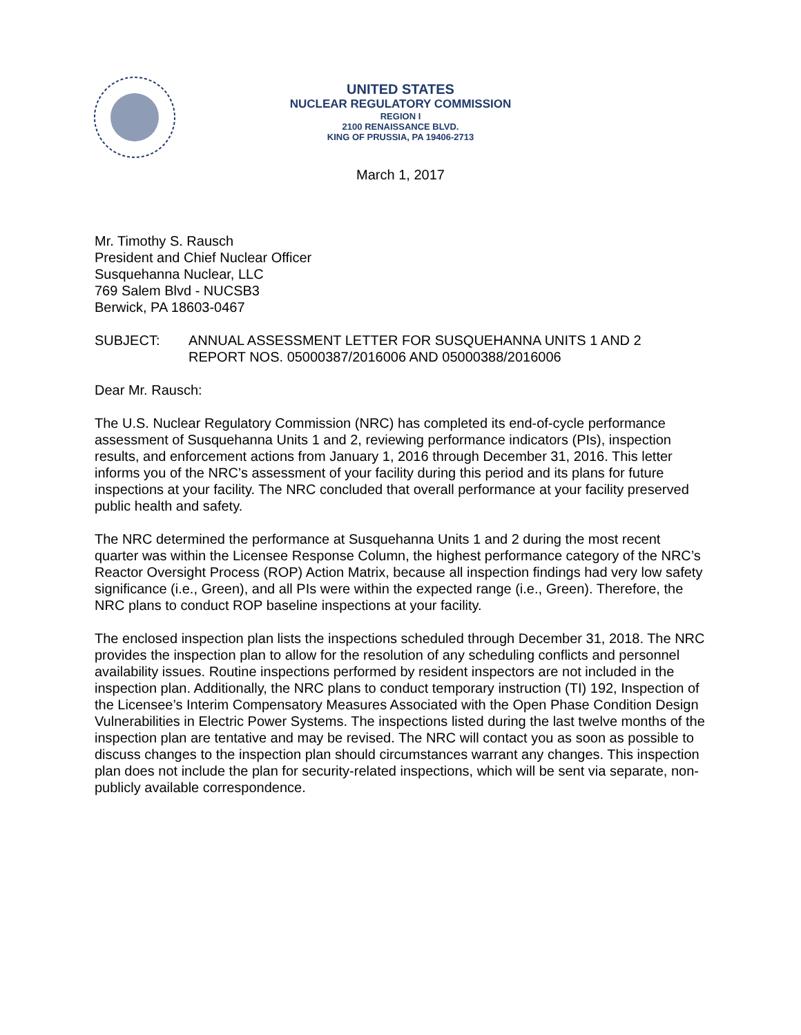UNITED STATES
NUCLEAR REGULATORY COMMISSION
REGION I
2100 RENAISSANCE BLVD.
KING OF PRUSSIA, PA 19406-2713
March 1, 2017
Mr. Timothy S. Rausch
President and Chief Nuclear Officer
Susquehanna Nuclear, LLC
769 Salem Blvd - NUCSB3
Berwick, PA 18603-0467
SUBJECT: ANNUAL ASSESSMENT LETTER FOR SUSQUEHANNA UNITS 1 AND 2
REPORT NOS. 05000387/2016006 AND 05000388/2016006
Dear Mr. Rausch:
The U.S. Nuclear Regulatory Commission (NRC) has completed its end-of-cycle performance assessment of Susquehanna Units 1 and 2, reviewing performance indicators (PIs), inspection results, and enforcement actions from January 1, 2016 through December 31, 2016. This letter informs you of the NRC’s assessment of your facility during this period and its plans for future inspections at your facility. The NRC concluded that overall performance at your facility preserved public health and safety.
The NRC determined the performance at Susquehanna Units 1 and 2 during the most recent quarter was within the Licensee Response Column, the highest performance category of the NRC’s Reactor Oversight Process (ROP) Action Matrix, because all inspection findings had very low safety significance (i.e., Green), and all PIs were within the expected range (i.e., Green). Therefore, the NRC plans to conduct ROP baseline inspections at your facility.
The enclosed inspection plan lists the inspections scheduled through December 31, 2018. The NRC provides the inspection plan to allow for the resolution of any scheduling conflicts and personnel availability issues. Routine inspections performed by resident inspectors are not included in the inspection plan. Additionally, the NRC plans to conduct temporary instruction (TI) 192, Inspection of the Licensee’s Interim Compensatory Measures Associated with the Open Phase Condition Design Vulnerabilities in Electric Power Systems. The inspections listed during the last twelve months of the inspection plan are tentative and may be revised. The NRC will contact you as soon as possible to discuss changes to the inspection plan should circumstances warrant any changes. This inspection plan does not include the plan for security-related inspections, which will be sent via separate, non-publicly available correspondence.